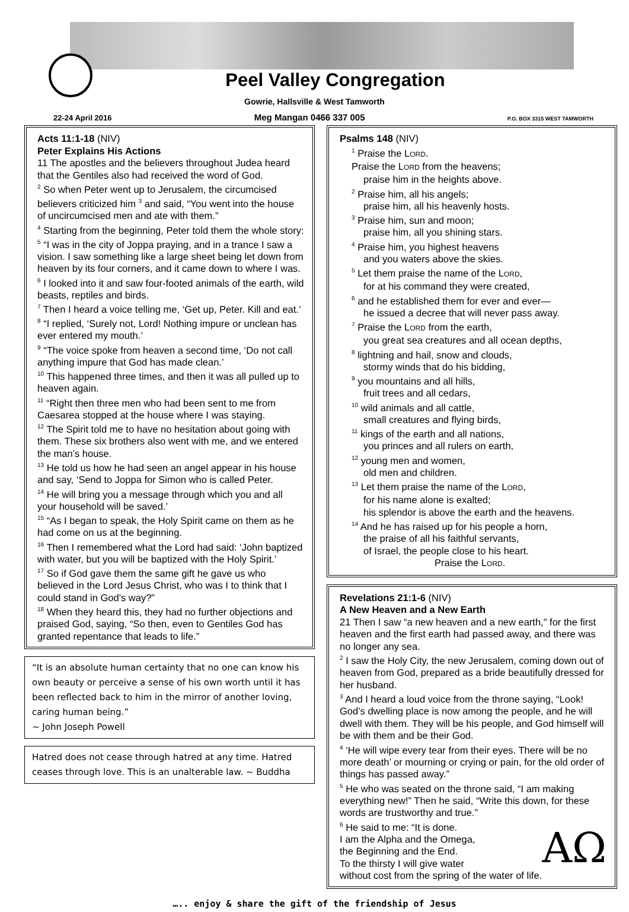Peel Valley Congregation
Gowrie, Hallsville & West Tamworth
22-24 April 2016 Meg Mangan 0466 337 005 P.O. BOX 3315 WEST TAMWORTH
Acts 11:1-18 (NIV)
Peter Explains His Actions
11 The apostles and the believers throughout Judea heard that the Gentiles also had received the word of God.
<sup>2</sup> So when Peter went up to Jerusalem, the circumcised believers criticized him <sup>3</sup> and said, “You went into the house of uncircumcised men and ate with them.”
<sup>4</sup> Starting from the beginning, Peter told them the whole story:
<sup>5</sup> “I was in the city of Joppa praying, and in a trance I saw a vision. I saw something like a large sheet being let down from heaven by its four corners, and it came down to where I was.
<sup>6</sup> I looked into it and saw four-footed animals of the earth, wild beasts, reptiles and birds.
<sup>7</sup> Then I heard a voice telling me, ‘Get up, Peter. Kill and eat.’
<sup>8</sup> “I replied, ‘Surely not, Lord! Nothing impure or unclean has ever entered my mouth.’
<sup>9</sup> “The voice spoke from heaven a second time, ‘Do not call anything impure that God has made clean.’
<sup>10</sup> This happened three times, and then it was all pulled up to heaven again.
<sup>11</sup> “Right then three men who had been sent to me from Caesarea stopped at the house where I was staying.
<sup>12</sup> The Spirit told me to have no hesitation about going with them. These six brothers also went with me, and we entered the man’s house.
<sup>13</sup> He told us how he had seen an angel appear in his house and say, ‘Send to Joppa for Simon who is called Peter.
<sup>14</sup> He will bring you a message through which you and all your household will be saved.’
<sup>15</sup> “As I began to speak, the Holy Spirit came on them as he had come on us at the beginning.
<sup>16</sup> Then I remembered what the Lord had said: ‘John baptized with water, but you will be baptized with the Holy Spirit.’
<sup>17</sup> So if God gave them the same gift he gave us who believed in the Lord Jesus Christ, who was I to think that I could stand in God’s way?”
<sup>18</sup> When they heard this, they had no further objections and praised God, saying, “So then, even to Gentiles God has granted repentance that leads to life.”
“It is an absolute human certainty that no one can know his own beauty or perceive a sense of his own worth until it has been reflected back to him in the mirror of another loving, caring human being.”
~ John Joseph Powell
Hatred does not cease through hatred at any time. Hatred ceases through love. This is an unalterable law. ~ Buddha
Psalms 148 (NIV)
<sup>1</sup> Praise the LORD.
Praise the LORD from the heavens;
praise him in the heights above.
<sup>2</sup> Praise him, all his angels;
praise him, all his heavenly hosts.
<sup>3</sup> Praise him, sun and moon;
praise him, all you shining stars.
<sup>4</sup> Praise him, you highest heavens
and you waters above the skies.
<sup>5</sup> Let them praise the name of the LORD,
for at his command they were created,
<sup>6</sup> and he established them for ever and ever—
he issued a decree that will never pass away.
<sup>7</sup> Praise the LORD from the earth,
you great sea creatures and all ocean depths,
<sup>8</sup> lightning and hail, snow and clouds,
stormy winds that do his bidding,
<sup>9</sup> you mountains and all hills,
fruit trees and all cedars,
<sup>10</sup> wild animals and all cattle,
small creatures and flying birds,
<sup>11</sup> kings of the earth and all nations,
you princes and all rulers on earth,
<sup>12</sup> young men and women,
old men and children.
<sup>13</sup> Let them praise the name of the LORD,
for his name alone is exalted;
his splendor is above the earth and the heavens.
<sup>14</sup> And he has raised up for his people a horn,
the praise of all his faithful servants,
of Israel, the people close to his heart.
Praise the LORD.
Revelations 21:1-6 (NIV)
A New Heaven and a New Earth
21 Then I saw “a new heaven and a new earth," for the first heaven and the first earth had passed away, and there was no longer any sea.
<sup>2</sup> I saw the Holy City, the new Jerusalem, coming down out of heaven from God, prepared as a bride beautifully dressed for her husband.
<sup>3</sup> And I heard a loud voice from the throne saying, “Look! God’s dwelling place is now among the people, and he will dwell with them. They will be his people, and God himself will be with them and be their God.
<sup>4</sup> ‘He will wipe every tear from their eyes. There will be no more death’ or mourning or crying or pain, for the old order of things has passed away.”
<sup>5</sup> He who was seated on the throne said, “I am making everything new!” Then he said, “Write this down, for these words are trustworthy and true.”
<sup>6</sup> He said to me: “It is done.
AΩ I am the Alpha and the Omega,
the Beginning and the End.
To the thirsty I will give water
without cost from the spring of the water of life.
….. enjoy & share the gift of the friendship of Jesus